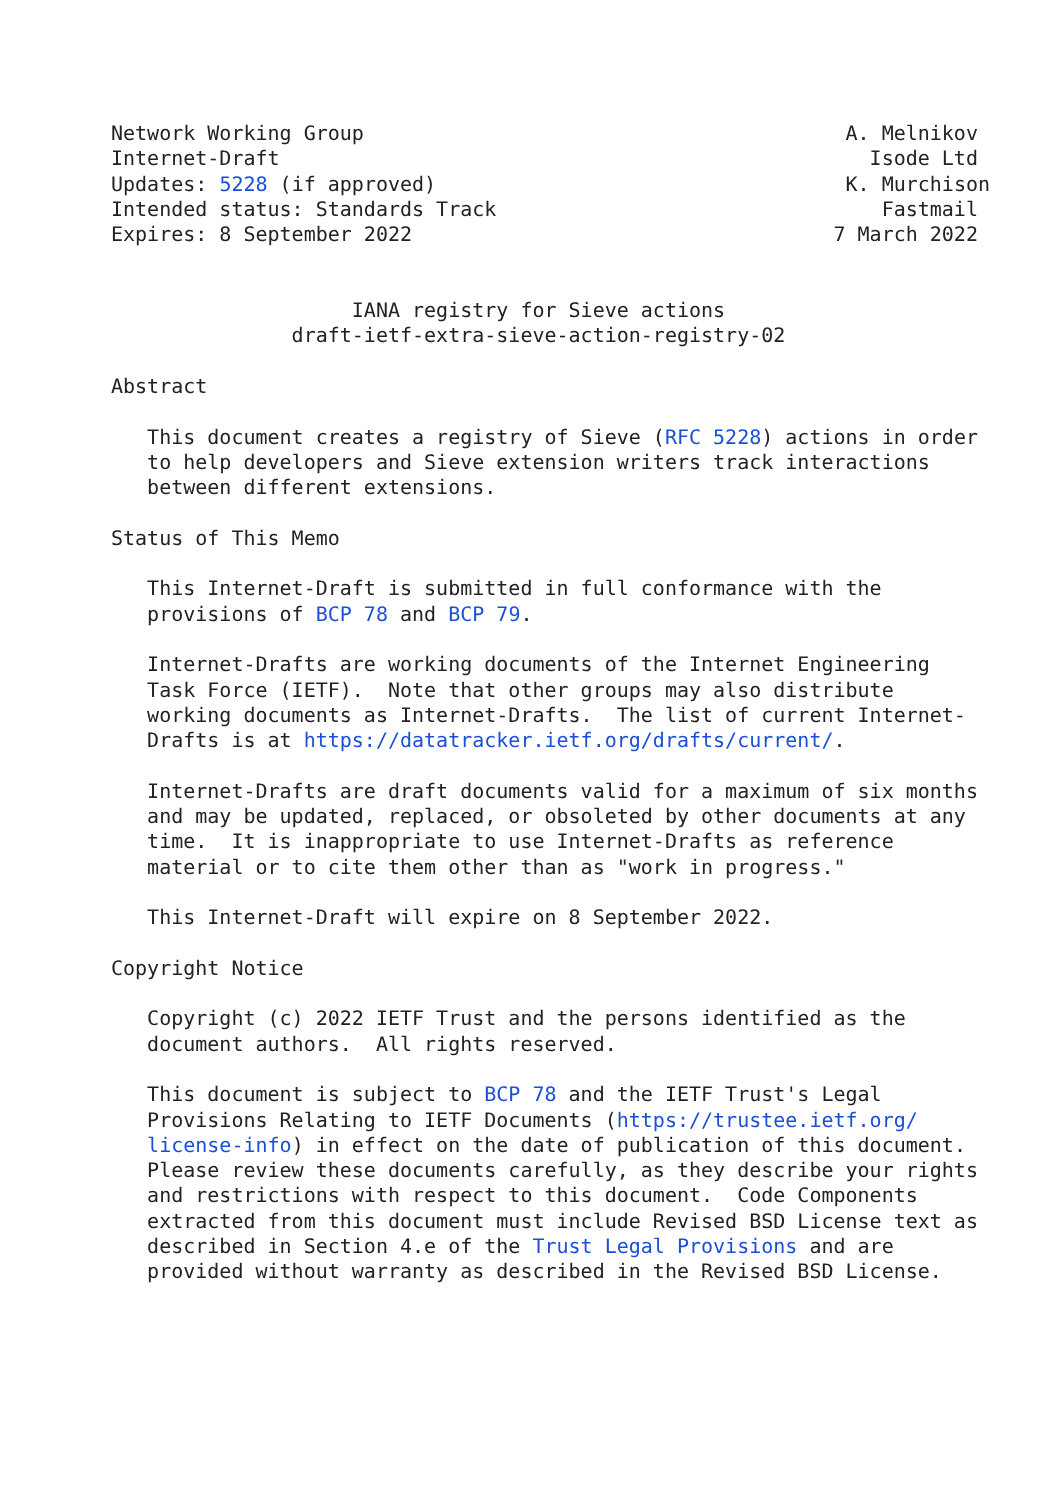Network Working Group                                        A. Melnikov
Internet-Draft                                                 Isode Ltd
Updates: 5228 (if approved)                                  K. Murchison
Intended status: Standards Track                                Fastmail
Expires: 8 September 2022                                   7 March 2022


                    IANA registry for Sieve actions
               draft-ietf-extra-sieve-action-registry-02

Abstract

   This document creates a registry of Sieve (RFC 5228) actions in order
   to help developers and Sieve extension writers track interactions
   between different extensions.

Status of This Memo

   This Internet-Draft is submitted in full conformance with the
   provisions of BCP 78 and BCP 79.

   Internet-Drafts are working documents of the Internet Engineering
   Task Force (IETF).  Note that other groups may also distribute
   working documents as Internet-Drafts.  The list of current Internet-
   Drafts is at https://datatracker.ietf.org/drafts/current/.

   Internet-Drafts are draft documents valid for a maximum of six months
   and may be updated, replaced, or obsoleted by other documents at any
   time.  It is inappropriate to use Internet-Drafts as reference
   material or to cite them other than as "work in progress."

   This Internet-Draft will expire on 8 September 2022.

Copyright Notice

   Copyright (c) 2022 IETF Trust and the persons identified as the
   document authors.  All rights reserved.

   This document is subject to BCP 78 and the IETF Trust's Legal
   Provisions Relating to IETF Documents (https://trustee.ietf.org/
   license-info) in effect on the date of publication of this document.
   Please review these documents carefully, as they describe your rights
   and restrictions with respect to this document.  Code Components
   extracted from this document must include Revised BSD License text as
   described in Section 4.e of the Trust Legal Provisions and are
   provided without warranty as described in the Revised BSD License.